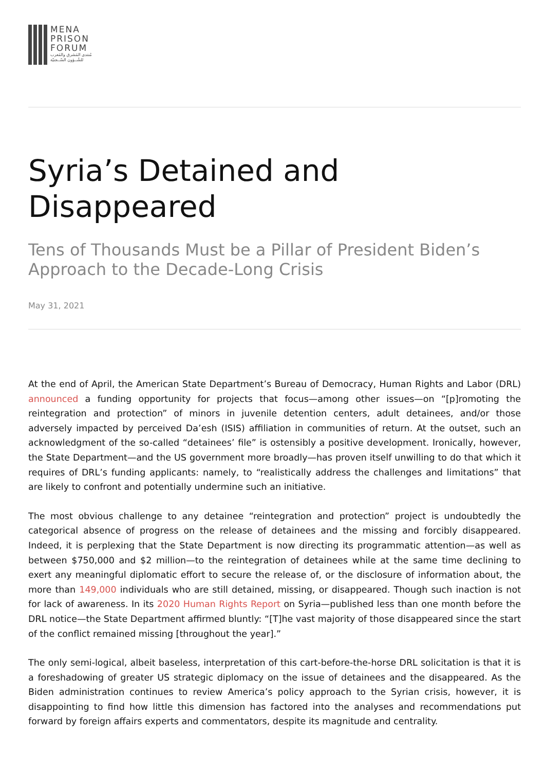MENA
PRISON
FORUM
مُنتدى المَشرق والمَغرب
للشُــؤون السّــجنيّة
Syria’s Detained and Disappeared
Tens of Thousands Must be a Pillar of President Biden’s Approach to the Decade-Long Crisis
May 31, 2021
At the end of April, the American State Department’s Bureau of Democracy, Human Rights and Labor (DRL) announced a funding opportunity for projects that focus—among other issues—on “[p]romoting the reintegration and protection” of minors in juvenile detention centers, adult detainees, and/or those adversely impacted by perceived Da’esh (ISIS) affiliation in communities of return. At the outset, such an acknowledgment of the so-called “detainees’ file” is ostensibly a positive development. Ironically, however, the State Department—and the US government more broadly—has proven itself unwilling to do that which it requires of DRL’s funding applicants: namely, to “realistically address the challenges and limitations” that are likely to confront and potentially undermine such an initiative.
The most obvious challenge to any detainee “reintegration and protection” project is undoubtedly the categorical absence of progress on the release of detainees and the missing and forcibly disappeared. Indeed, it is perplexing that the State Department is now directing its programmatic attention—as well as between $750,000 and $2 million—to the reintegration of detainees while at the same time declining to exert any meaningful diplomatic effort to secure the release of, or the disclosure of information about, the more than 149,000 individuals who are still detained, missing, or disappeared. Though such inaction is not for lack of awareness. In its 2020 Human Rights Report on Syria—published less than one month before the DRL notice—the State Department affirmed bluntly: “[T]he vast majority of those disappeared since the start of the conflict remained missing [throughout the year].”
The only semi-logical, albeit baseless, interpretation of this cart-before-the-horse DRL solicitation is that it is a foreshadowing of greater US strategic diplomacy on the issue of detainees and the disappeared. As the Biden administration continues to review America’s policy approach to the Syrian crisis, however, it is disappointing to find how little this dimension has factored into the analyses and recommendations put forward by foreign affairs experts and commentators, despite its magnitude and centrality.